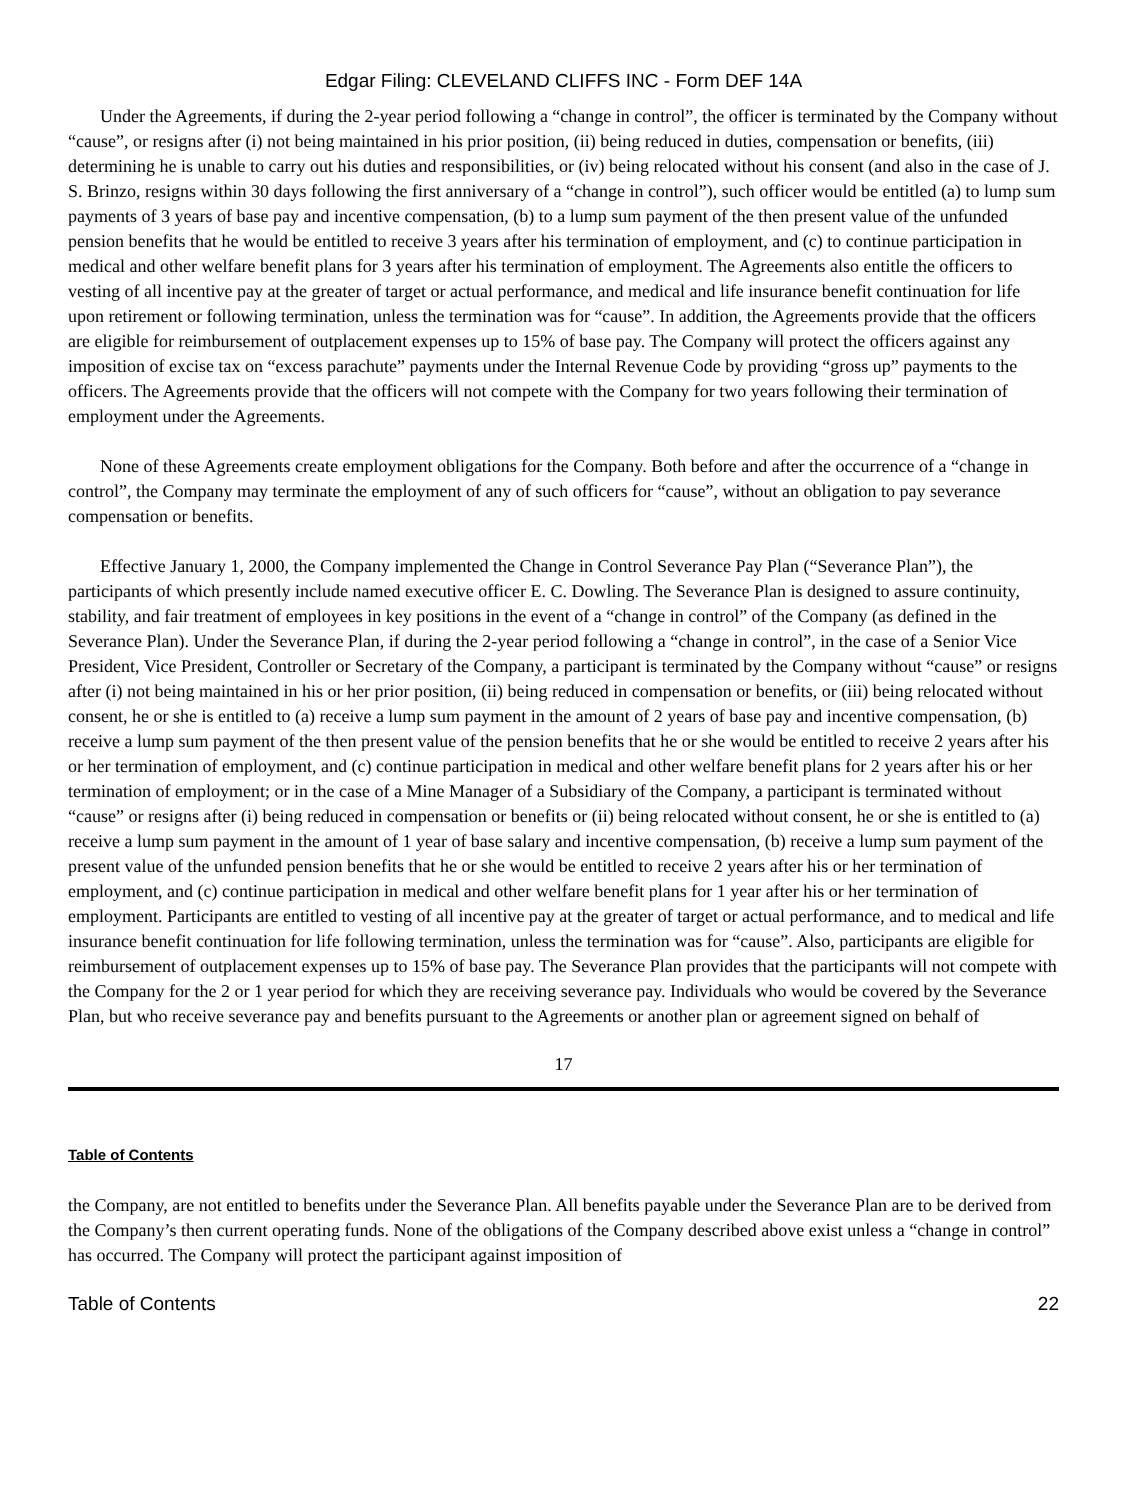Edgar Filing: CLEVELAND CLIFFS INC - Form DEF 14A
Under the Agreements, if during the 2-year period following a “change in control”, the officer is terminated by the Company without “cause”, or resigns after (i) not being maintained in his prior position, (ii) being reduced in duties, compensation or benefits, (iii) determining he is unable to carry out his duties and responsibilities, or (iv) being relocated without his consent (and also in the case of J. S. Brinzo, resigns within 30 days following the first anniversary of a “change in control”), such officer would be entitled (a) to lump sum payments of 3 years of base pay and incentive compensation, (b) to a lump sum payment of the then present value of the unfunded pension benefits that he would be entitled to receive 3 years after his termination of employment, and (c) to continue participation in medical and other welfare benefit plans for 3 years after his termination of employment. The Agreements also entitle the officers to vesting of all incentive pay at the greater of target or actual performance, and medical and life insurance benefit continuation for life upon retirement or following termination, unless the termination was for “cause”. In addition, the Agreements provide that the officers are eligible for reimbursement of outplacement expenses up to 15% of base pay. The Company will protect the officers against any imposition of excise tax on “excess parachute” payments under the Internal Revenue Code by providing “gross up” payments to the officers. The Agreements provide that the officers will not compete with the Company for two years following their termination of employment under the Agreements.
None of these Agreements create employment obligations for the Company. Both before and after the occurrence of a “change in control”, the Company may terminate the employment of any of such officers for “cause”, without an obligation to pay severance compensation or benefits.
Effective January 1, 2000, the Company implemented the Change in Control Severance Pay Plan (“Severance Plan”), the participants of which presently include named executive officer E. C. Dowling. The Severance Plan is designed to assure continuity, stability, and fair treatment of employees in key positions in the event of a “change in control” of the Company (as defined in the Severance Plan). Under the Severance Plan, if during the 2-year period following a “change in control”, in the case of a Senior Vice President, Vice President, Controller or Secretary of the Company, a participant is terminated by the Company without “cause” or resigns after (i) not being maintained in his or her prior position, (ii) being reduced in compensation or benefits, or (iii) being relocated without consent, he or she is entitled to (a) receive a lump sum payment in the amount of 2 years of base pay and incentive compensation, (b) receive a lump sum payment of the then present value of the pension benefits that he or she would be entitled to receive 2 years after his or her termination of employment, and (c) continue participation in medical and other welfare benefit plans for 2 years after his or her termination of employment; or in the case of a Mine Manager of a Subsidiary of the Company, a participant is terminated without “cause” or resigns after (i) being reduced in compensation or benefits or (ii) being relocated without consent, he or she is entitled to (a) receive a lump sum payment in the amount of 1 year of base salary and incentive compensation, (b) receive a lump sum payment of the present value of the unfunded pension benefits that he or she would be entitled to receive 2 years after his or her termination of employment, and (c) continue participation in medical and other welfare benefit plans for 1 year after his or her termination of employment. Participants are entitled to vesting of all incentive pay at the greater of target or actual performance, and to medical and life insurance benefit continuation for life following termination, unless the termination was for “cause”. Also, participants are eligible for reimbursement of outplacement expenses up to 15% of base pay. The Severance Plan provides that the participants will not compete with the Company for the 2 or 1 year period for which they are receiving severance pay. Individuals who would be covered by the Severance Plan, but who receive severance pay and benefits pursuant to the Agreements or another plan or agreement signed on behalf of
17
Table of Contents
the Company, are not entitled to benefits under the Severance Plan. All benefits payable under the Severance Plan are to be derived from the Company’s then current operating funds. None of the obligations of the Company described above exist unless a “change in control” has occurred. The Company will protect the participant against imposition of
Table of Contents 22